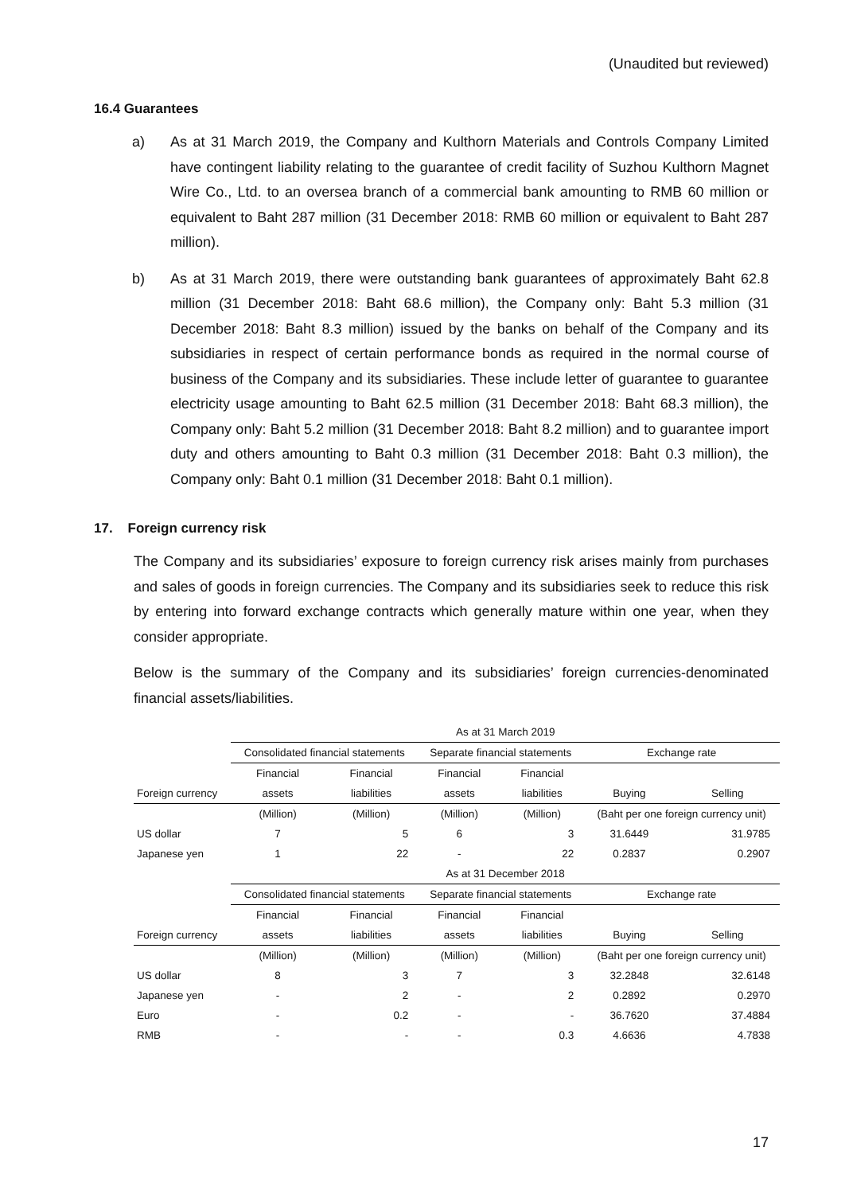(Unaudited but reviewed)
16.4 Guarantees
a) As at 31 March 2019, the Company and Kulthorn Materials and Controls Company Limited have contingent liability relating to the guarantee of credit facility of Suzhou Kulthorn Magnet Wire Co., Ltd. to an oversea branch of a commercial bank amounting to RMB 60 million or equivalent to Baht 287 million (31 December 2018: RMB 60 million or equivalent to Baht 287 million).
b) As at 31 March 2019, there were outstanding bank guarantees of approximately Baht 62.8 million (31 December 2018: Baht 68.6 million), the Company only: Baht 5.3 million (31 December 2018: Baht 8.3 million) issued by the banks on behalf of the Company and its subsidiaries in respect of certain performance bonds as required in the normal course of business of the Company and its subsidiaries. These include letter of guarantee to guarantee electricity usage amounting to Baht 62.5 million (31 December 2018: Baht 68.3 million), the Company only: Baht 5.2 million (31 December 2018: Baht 8.2 million) and to guarantee import duty and others amounting to Baht 0.3 million (31 December 2018: Baht 0.3 million), the Company only: Baht 0.1 million (31 December 2018: Baht 0.1 million).
17. Foreign currency risk
The Company and its subsidiaries’ exposure to foreign currency risk arises mainly from purchases and sales of goods in foreign currencies. The Company and its subsidiaries seek to reduce this risk by entering into forward exchange contracts which generally mature within one year, when they consider appropriate.
Below is the summary of the Company and its subsidiaries’ foreign currencies-denominated financial assets/liabilities.
| | As at 31 March 2019 | | | | | |
| | Consolidated financial statements | | Separate financial statements | | Exchange rate | |
| | Financial | Financial | Financial | Financial | | |
| Foreign currency | assets | liabilities | assets | liabilities | Buying | Selling |
| | (Million) | (Million) | (Million) | (Million) | (Baht per one foreign currency unit) | |
| US dollar | 7 | 5 | 6 | 3 | 31.6449 | 31.9785 |
| Japanese yen | 1 | 22 | - | 22 | 0.2837 | 0.2907 |
| | As at 31 December 2018 | | | | | |
| | Consolidated financial statements | | Separate financial statements | | Exchange rate | |
| | Financial | Financial | Financial | Financial | | |
| Foreign currency | assets | liabilities | assets | liabilities | Buying | Selling |
| | (Million) | (Million) | (Million) | (Million) | (Baht per one foreign currency unit) | |
| US dollar | 8 | 3 | 7 | 3 | 32.2848 | 32.6148 |
| Japanese yen | - | 2 | - | 2 | 0.2892 | 0.2970 |
| Euro | - | 0.2 | - | - | 36.7620 | 37.4884 |
| RMB | - | - | - | 0.3 | 4.6636 | 4.7838 |
17